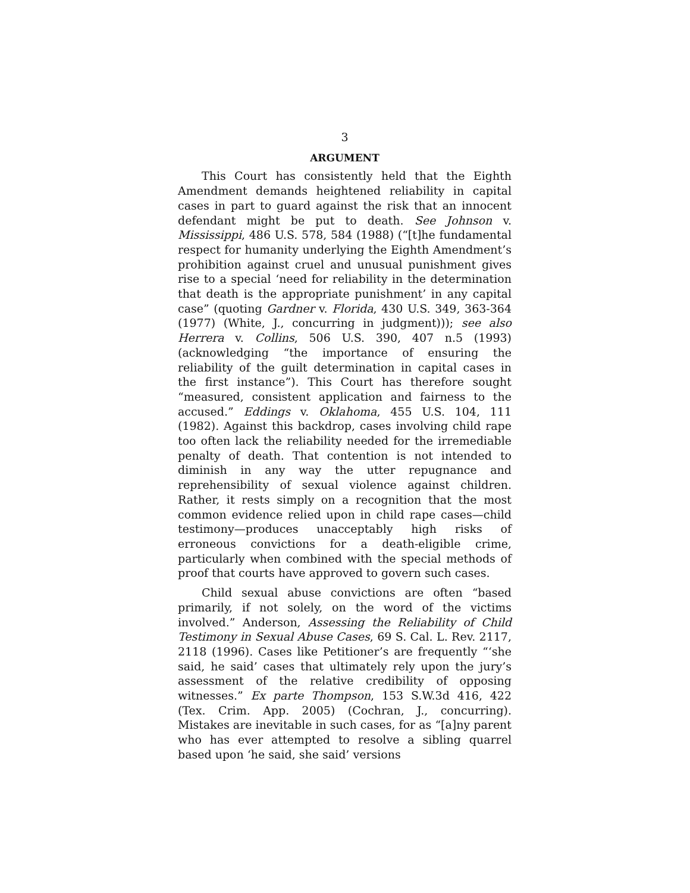3
ARGUMENT
This Court has consistently held that the Eighth Amendment demands heightened reliability in capital cases in part to guard against the risk that an innocent defendant might be put to death. See Johnson v. Mississippi, 486 U.S. 578, 584 (1988) (“[t]he fundamental respect for humanity underlying the Eighth Amendment’s prohibition against cruel and unusual punishment gives rise to a special ‘need for reliability in the determination that death is the appropriate punishment’ in any capital case” (quoting Gardner v. Florida, 430 U.S. 349, 363-364 (1977) (White, J., concurring in judgment))); see also Herrera v. Collins, 506 U.S. 390, 407 n.5 (1993) (acknowledging “the importance of ensuring the reliability of the guilt determination in capital cases in the first instance”). This Court has therefore sought “measured, consistent application and fairness to the accused.” Eddings v. Oklahoma, 455 U.S. 104, 111 (1982). Against this backdrop, cases involving child rape too often lack the reliability needed for the irremediable penalty of death. That contention is not intended to diminish in any way the utter repugnance and reprehensibility of sexual violence against children. Rather, it rests simply on a recognition that the most common evidence relied upon in child rape cases—child testimony—produces unacceptably high risks of erroneous convictions for a death-eligible crime, particularly when combined with the special methods of proof that courts have approved to govern such cases.
Child sexual abuse convictions are often “based primarily, if not solely, on the word of the victims involved.” Anderson, Assessing the Reliability of Child Testimony in Sexual Abuse Cases, 69 S. Cal. L. Rev. 2117, 2118 (1996). Cases like Petitioner’s are frequently “‘she said, he said’ cases that ultimately rely upon the jury’s assessment of the relative credibility of opposing witnesses.” Ex parte Thompson, 153 S.W.3d 416, 422 (Tex. Crim. App. 2005) (Cochran, J., concurring). Mistakes are inevitable in such cases, for as “[a]ny parent who has ever attempted to resolve a sibling quarrel based upon ‘he said, she said’ versions